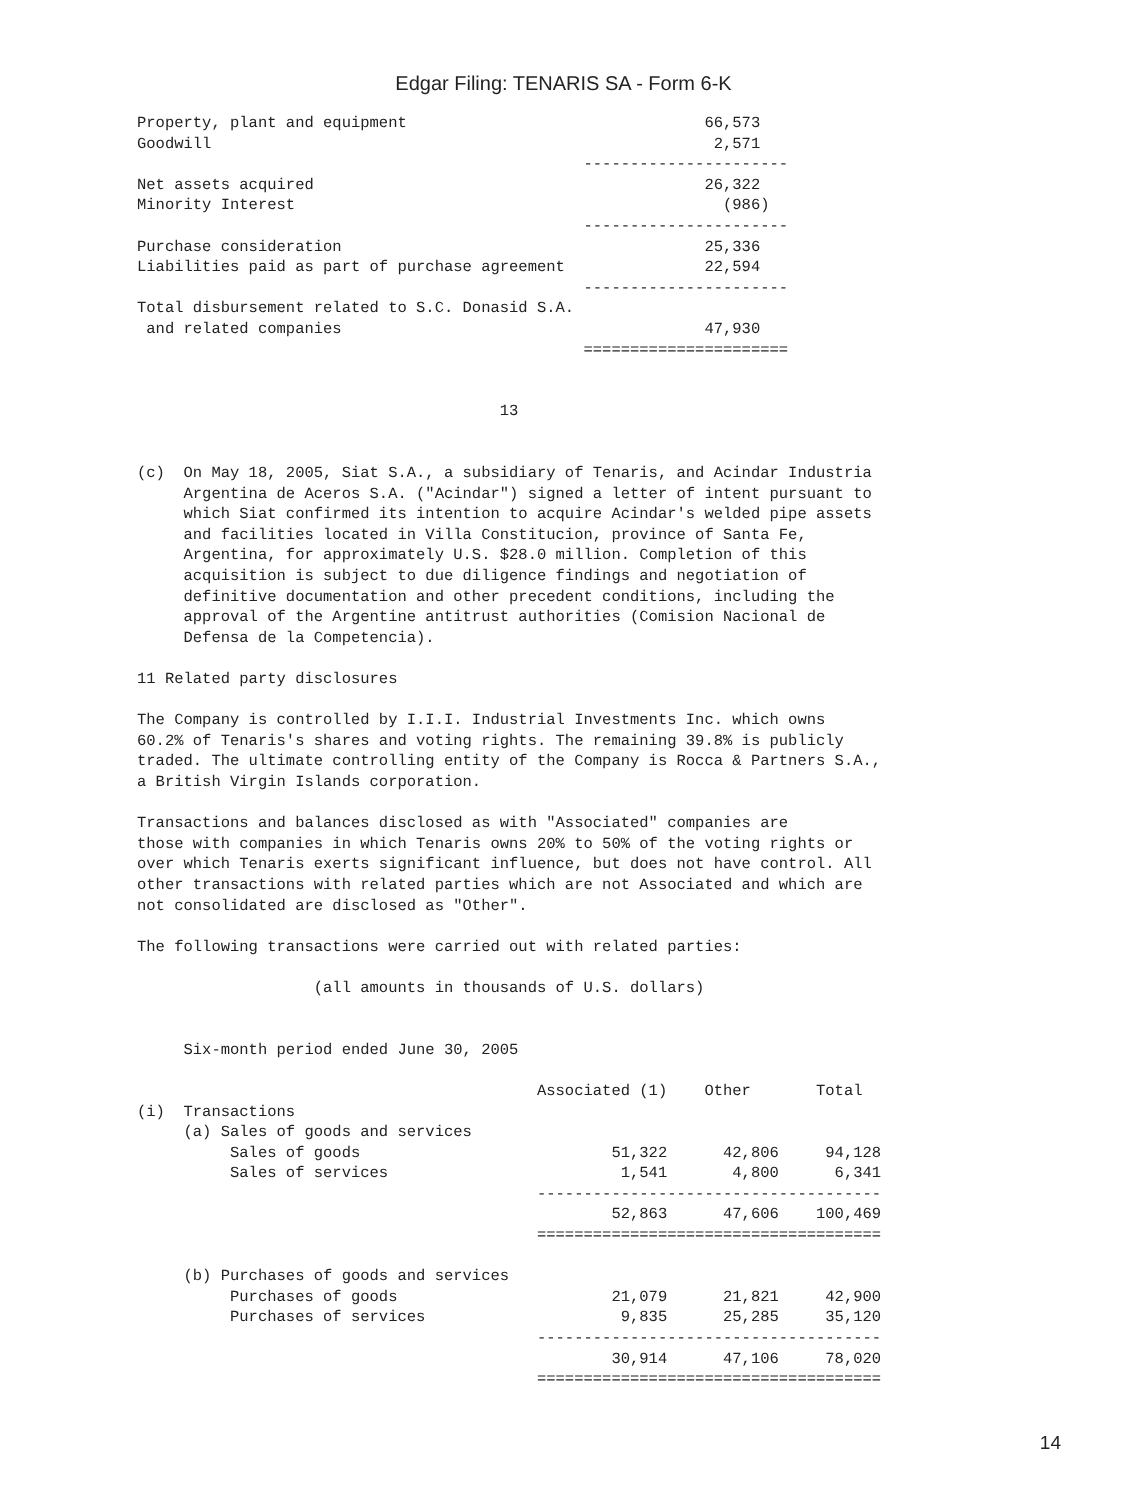Edgar Filing: TENARIS SA - Form 6-K
Property, plant and equipment                                66,573
Goodwill                                                      2,571
                                                ----------------------
Net assets acquired                                          26,322
Minority Interest                                              (986)
                                                ----------------------
Purchase consideration                                       25,336
Liabilities paid as part of purchase agreement               22,594
                                                ----------------------
Total disbursement related to S.C. Donasid S.A.
 and related companies                                       47,930
                                                ======================


                                       13


(c)  On May 18, 2005, Siat S.A., a subsidiary of Tenaris, and Acindar Industria
     Argentina de Aceros S.A. ("Acindar") signed a letter of intent pursuant to
     which Siat confirmed its intention to acquire Acindar's welded pipe assets
     and facilities located in Villa Constitucion, province of Santa Fe,
     Argentina, for approximately U.S. $28.0 million. Completion of this
     acquisition is subject to due diligence findings and negotiation of
     definitive documentation and other precedent conditions, including the
     approval of the Argentine antitrust authorities (Comision Nacional de
     Defensa de la Competencia).

11 Related party disclosures

The Company is controlled by I.I.I. Industrial Investments Inc. which owns
60.2% of Tenaris's shares and voting rights. The remaining 39.8% is publicly
traded. The ultimate controlling entity of the Company is Rocca & Partners S.A.,
a British Virgin Islands corporation.

Transactions and balances disclosed as with "Associated" companies are
those with companies in which Tenaris owns 20% to 50% of the voting rights or
over which Tenaris exerts significant influence, but does not have control. All
other transactions with related parties which are not Associated and which are
not consolidated are disclosed as "Other".

The following transactions were carried out with related parties:

                   (all amounts in thousands of U.S. dollars)


     Six-month period ended June 30, 2005

                                           Associated (1)    Other       Total
(i)  Transactions
     (a) Sales of goods and services
          Sales of goods                           51,322      42,806     94,128
          Sales of services                         1,541       4,800      6,341
                                           -------------------------------------
                                                   52,863      47,606    100,469
                                           =====================================

     (b) Purchases of goods and services
          Purchases of goods                       21,079      21,821     42,900
          Purchases of services                     9,835      25,285     35,120
                                           -------------------------------------
                                                   30,914      47,106     78,020
                                           =====================================
14